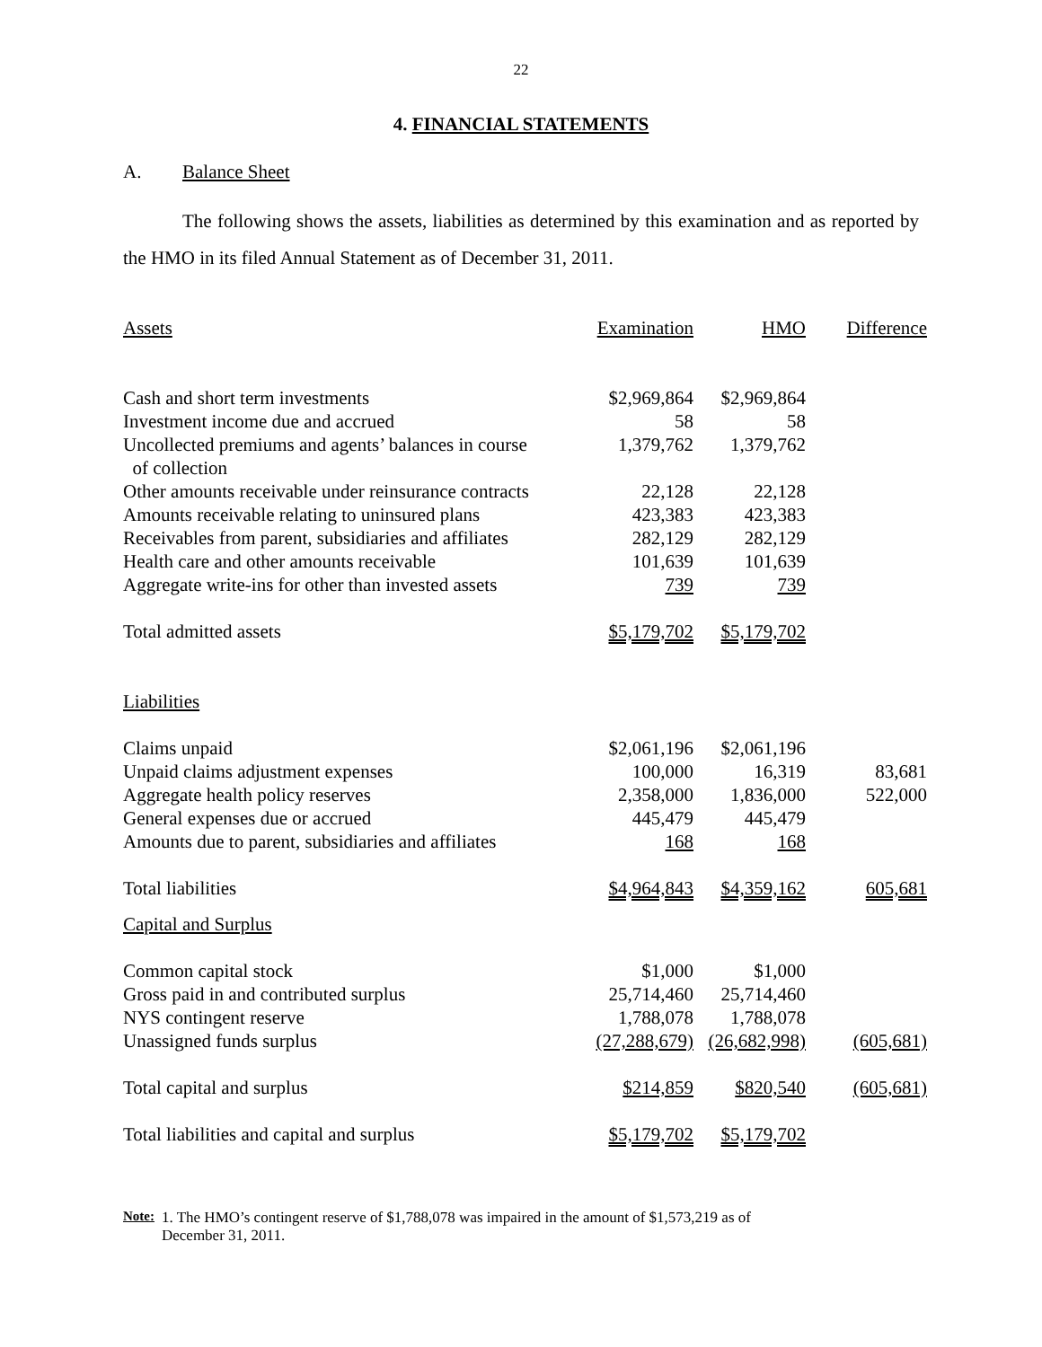22
4. FINANCIAL STATEMENTS
A. Balance Sheet
The following shows the assets, liabilities as determined by this examination and as reported by the HMO in its filed Annual Statement as of December 31, 2011.
| Assets | Examination | HMO | Difference |
| --- | --- | --- | --- |
| Cash and short term investments | $2,969,864 | $2,969,864 | |
| Investment income due and accrued | 58 | 58 | |
| Uncollected premiums and agents’ balances in course of collection | 1,379,762 | 1,379,762 | |
| Other amounts receivable under reinsurance contracts | 22,128 | 22,128 | |
| Amounts receivable relating to uninsured plans | 423,383 | 423,383 | |
| Receivables from parent, subsidiaries and affiliates | 282,129 | 282,129 | |
| Health care and other amounts receivable | 101,639 | 101,639 | |
| Aggregate write-ins for other than invested assets | 739 | 739 | |
| Total admitted assets | $5,179,702 | $5,179,702 | |
| Liabilities | | | |
| Claims unpaid | $2,061,196 | $2,061,196 | |
| Unpaid claims adjustment expenses | 100,000 | 16,319 | 83,681 |
| Aggregate health policy reserves | 2,358,000 | 1,836,000 | 522,000 |
| General expenses due or accrued | 445,479 | 445,479 | |
| Amounts due to parent, subsidiaries and affiliates | 168 | 168 | |
| Total liabilities | $4,964,843 | $4,359,162 | 605,681 |
| Capital and Surplus | | | |
| Common capital stock | $1,000 | $1,000 | |
| Gross paid in and contributed surplus | 25,714,460 | 25,714,460 | |
| NYS contingent reserve | 1,788,078 | 1,788,078 | |
| Unassigned funds surplus | (27,288,679) | (26,682,998) | (605,681) |
| Total capital and surplus | $214,859 | $820,540 | (605,681) |
| Total liabilities and capital and surplus | $5,179,702 | $5,179,702 | |
Note: 1. The HMO’s contingent reserve of $1,788,078 was impaired in the amount of $1,573,219 as of
December 31, 2011.